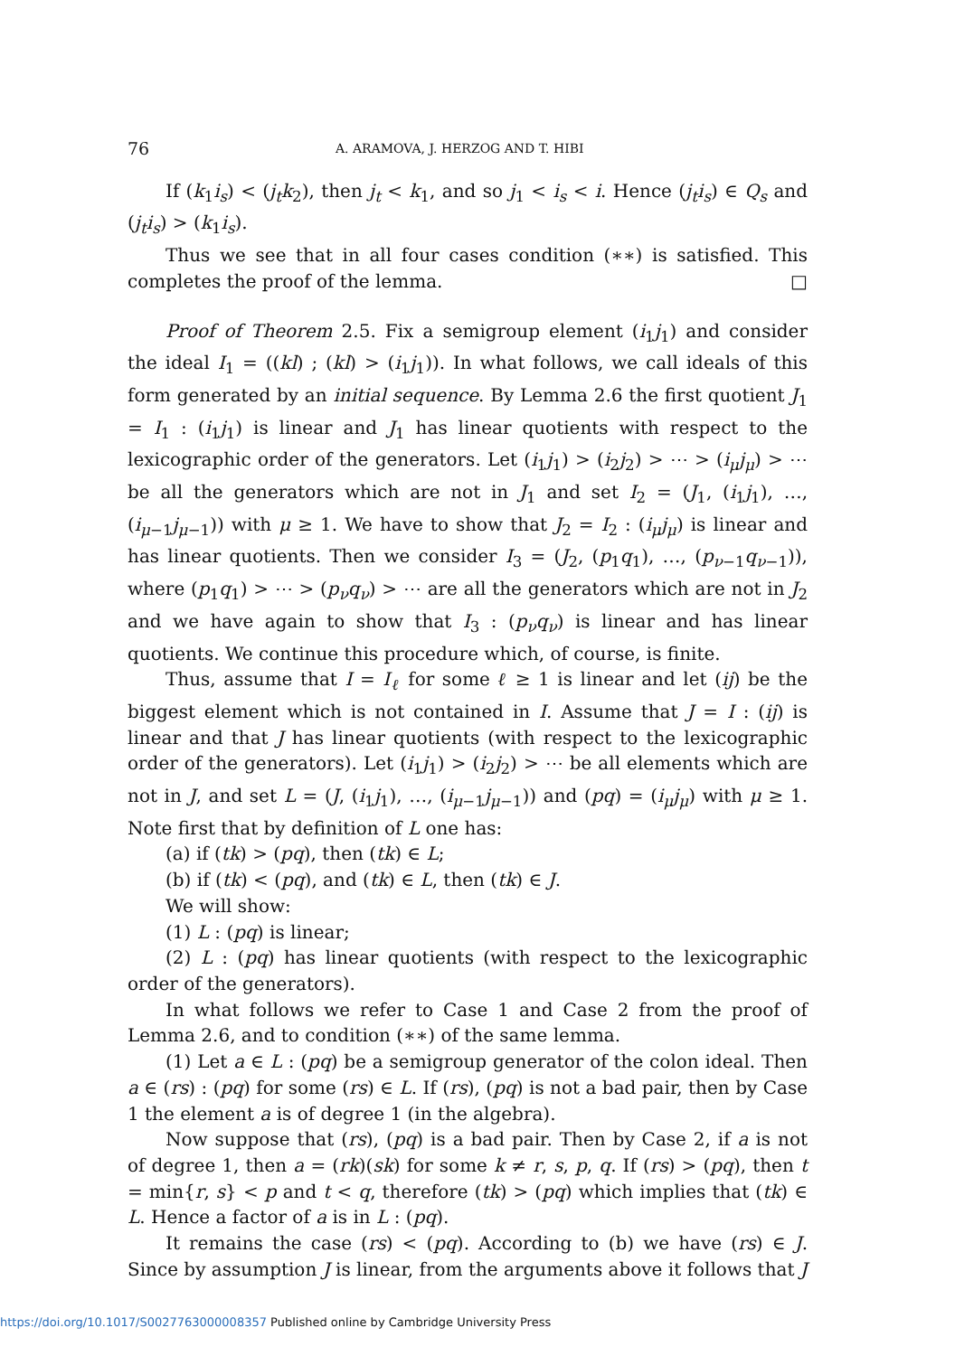76 A. ARAMOVA, J. HERZOG AND T. HIBI
If (k<sub>1</sub>i<sub>s</sub>) < (j<sub>t</sub>k<sub>2</sub>), then j<sub>t</sub> < k<sub>1</sub>, and so j<sub>1</sub> < i<sub>s</sub> < i. Hence (j<sub>t</sub>i<sub>s</sub>) ∈ Q<sub>s</sub> and (j<sub>t</sub>i<sub>s</sub>) > (k<sub>1</sub>i<sub>s</sub>).
Thus we see that in all four cases condition (∗∗) is satisfied. This completes the proof of the lemma. □
Proof of Theorem 2.5. Fix a semigroup element (i<sub>1</sub>j<sub>1</sub>) and consider the ideal I<sub>1</sub> = ((kl) ; (kl) > (i<sub>1</sub>j<sub>1</sub>)). In what follows, we call ideals of this form generated by an initial sequence. By Lemma 2.6 the first quotient J<sub>1</sub> = I<sub>1</sub> : (i<sub>1</sub>j<sub>1</sub>) is linear and J<sub>1</sub> has linear quotients with respect to the lexicographic order of the generators. Let (i<sub>1</sub>j<sub>1</sub>) > (i<sub>2</sub>j<sub>2</sub>) > ⋯ > (i<sub>μ</sub>j<sub>μ</sub>) > ⋯ be all the generators which are not in J<sub>1</sub> and set I<sub>2</sub> = (J<sub>1</sub>, (i<sub>1</sub>j<sub>1</sub>), …, (i<sub>μ−1</sub>j<sub>μ−1</sub>)) with μ ≥ 1. We have to show that J<sub>2</sub> = I<sub>2</sub> : (i<sub>μ</sub>j<sub>μ</sub>) is linear and has linear quotients. Then we consider I<sub>3</sub> = (J<sub>2</sub>, (p<sub>1</sub>q<sub>1</sub>), …, (p<sub>ν−1</sub>q<sub>ν−1</sub>)), where (p<sub>1</sub>q<sub>1</sub>) > ⋯ > (p<sub>ν</sub>q<sub>ν</sub>) > ⋯ are all the generators which are not in J<sub>2</sub> and we have again to show that I<sub>3</sub> : (p<sub>ν</sub>q<sub>ν</sub>) is linear and has linear quotients. We continue this procedure which, of course, is finite.
Thus, assume that I = I<sub>ℓ</sub> for some ℓ ≥ 1 is linear and let (ij) be the biggest element which is not contained in I. Assume that J = I : (ij) is linear and that J has linear quotients (with respect to the lexicographic order of the generators). Let (i<sub>1</sub>j<sub>1</sub>) > (i<sub>2</sub>j<sub>2</sub>) > ⋯ be all elements which are not in J, and set L = (J, (i<sub>1</sub>j<sub>1</sub>), …, (i<sub>μ−1</sub>j<sub>μ−1</sub>)) and (pq) = (i<sub>μ</sub>j<sub>μ</sub>) with μ ≥ 1. Note first that by definition of L one has:
(a) if (tk) > (pq), then (tk) ∈ L;
(b) if (tk) < (pq), and (tk) ∈ L, then (tk) ∈ J.
We will show:
(1) L : (pq) is linear;
(2) L : (pq) has linear quotients (with respect to the lexicographic order of the generators).
In what follows we refer to Case 1 and Case 2 from the proof of Lemma 2.6, and to condition (∗∗) of the same lemma.
(1) Let a ∈ L : (pq) be a semigroup generator of the colon ideal. Then a ∈ (rs) : (pq) for some (rs) ∈ L. If (rs), (pq) is not a bad pair, then by Case 1 the element a is of degree 1 (in the algebra).
Now suppose that (rs), (pq) is a bad pair. Then by Case 2, if a is not of degree 1, then a = (rk)(sk) for some k ≠ r, s, p, q. If (rs) > (pq), then t = min{r, s} < p and t < q, therefore (tk) > (pq) which implies that (tk) ∈ L. Hence a factor of a is in L : (pq).
It remains the case (rs) < (pq). According to (b) we have (rs) ∈ J. Since by assumption J is linear, from the arguments above it follows that J
https://doi.org/10.1017/S0027763000008357 Published online by Cambridge University Press